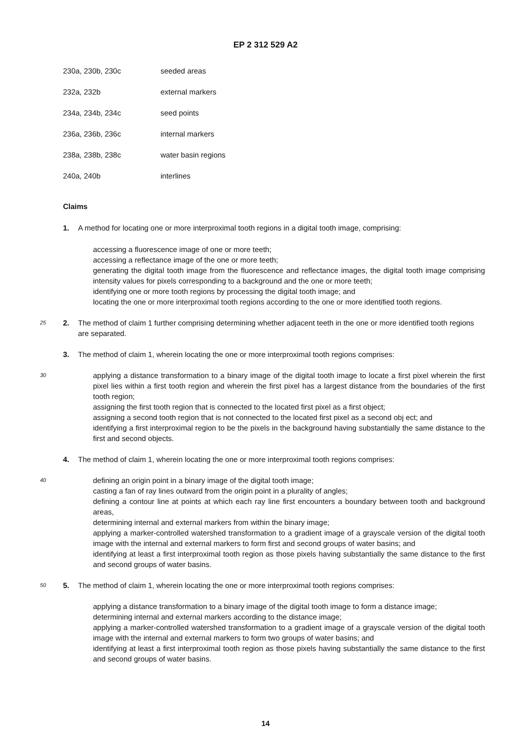EP 2 312 529 A2
| 230a, 230b, 230c | seeded areas |
| 232a, 232b | external markers |
| 234a, 234b, 234c | seed points |
| 236a, 236b, 236c | internal markers |
| 238a, 238b, 238c | water basin regions |
| 240a, 240b | interlines |
Claims
1. A method for locating one or more interproximal tooth regions in a digital tooth image, comprising:
accessing a fluorescence image of one or more teeth;
accessing a reflectance image of the one or more teeth;
generating the digital tooth image from the fluorescence and reflectance images, the digital tooth image comprising intensity values for pixels corresponding to a background and the one or more teeth;
identifying one or more tooth regions by processing the digital tooth image; and
locating the one or more interproximal tooth regions according to the one or more identified tooth regions.
25
2. The method of claim 1 further comprising determining whether adjacent teeth in the one or more identified tooth regions are separated.
3. The method of claim 1, wherein locating the one or more interproximal tooth regions comprises:
30
applying a distance transformation to a binary image of the digital tooth image to locate a first pixel wherein the first pixel lies within a first tooth region and wherein the first pixel has a largest distance from the boundaries of the first tooth region;
assigning the first tooth region that is connected to the located first pixel as a first object;
assigning a second tooth region that is not connected to the located first pixel as a second obj ect; and
identifying a first interproximal region to be the pixels in the background having substantially the same distance to the first and second objects.
4. The method of claim 1, wherein locating the one or more interproximal tooth regions comprises:
40
defining an origin point in a binary image of the digital tooth image;
casting a fan of ray lines outward from the origin point in a plurality of angles;
defining a contour line at points at which each ray line first encounters a boundary between tooth and background areas,
determining internal and external markers from within the binary image;
applying a marker-controlled watershed transformation to a gradient image of a grayscale version of the digital tooth image with the internal and external markers to form first and second groups of water basins; and
identifying at least a first interproximal tooth region as those pixels having substantially the same distance to the first and second groups of water basins.
50
5. The method of claim 1, wherein locating the one or more interproximal tooth regions comprises:
applying a distance transformation to a binary image of the digital tooth image to form a distance image;
determining internal and external markers according to the distance image;
applying a marker-controlled watershed transformation to a gradient image of a grayscale version of the digital tooth image with the internal and external markers to form two groups of water basins; and
identifying at least a first interproximal tooth region as those pixels having substantially the same distance to the first and second groups of water basins.
14